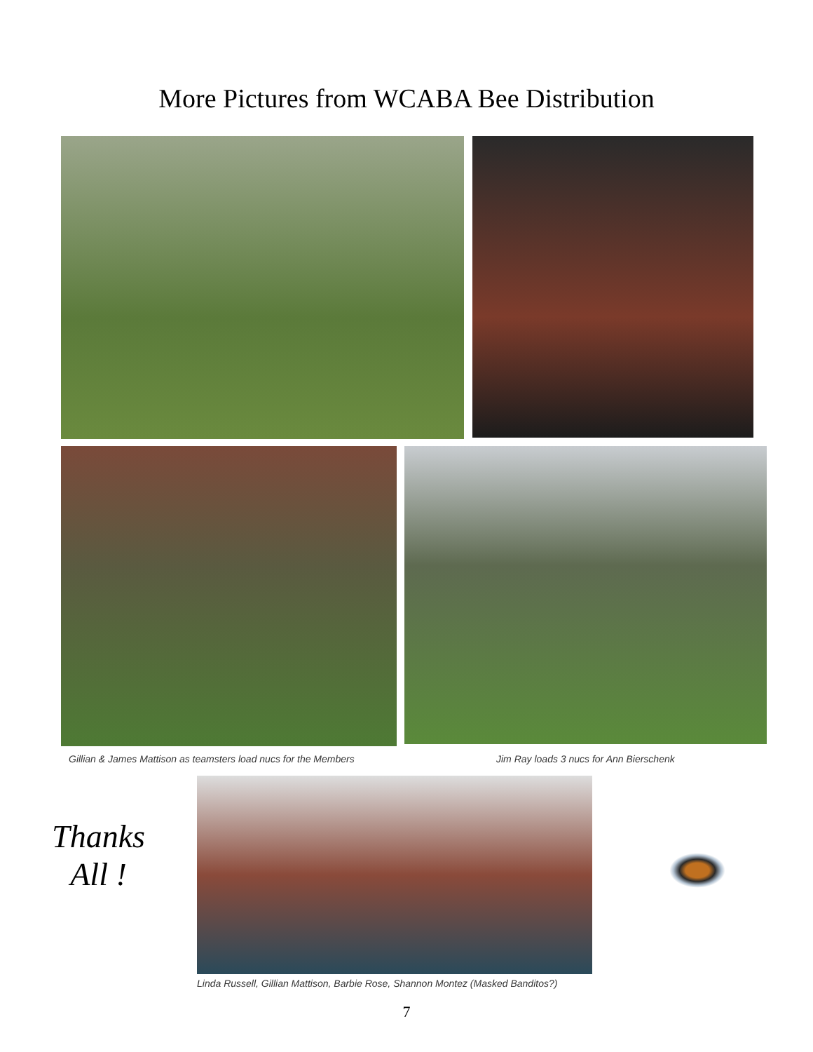More Pictures from WCABA Bee Distribution
Gillian & James Mattison as teamsters load nucs for the Members Jim Ray loads 3 nucs for Ann Bierschenk
Thanks
All !
Linda Russell, Gillian Mattison, Barbie Rose, Shannon Montez (Masked Banditos?)
7